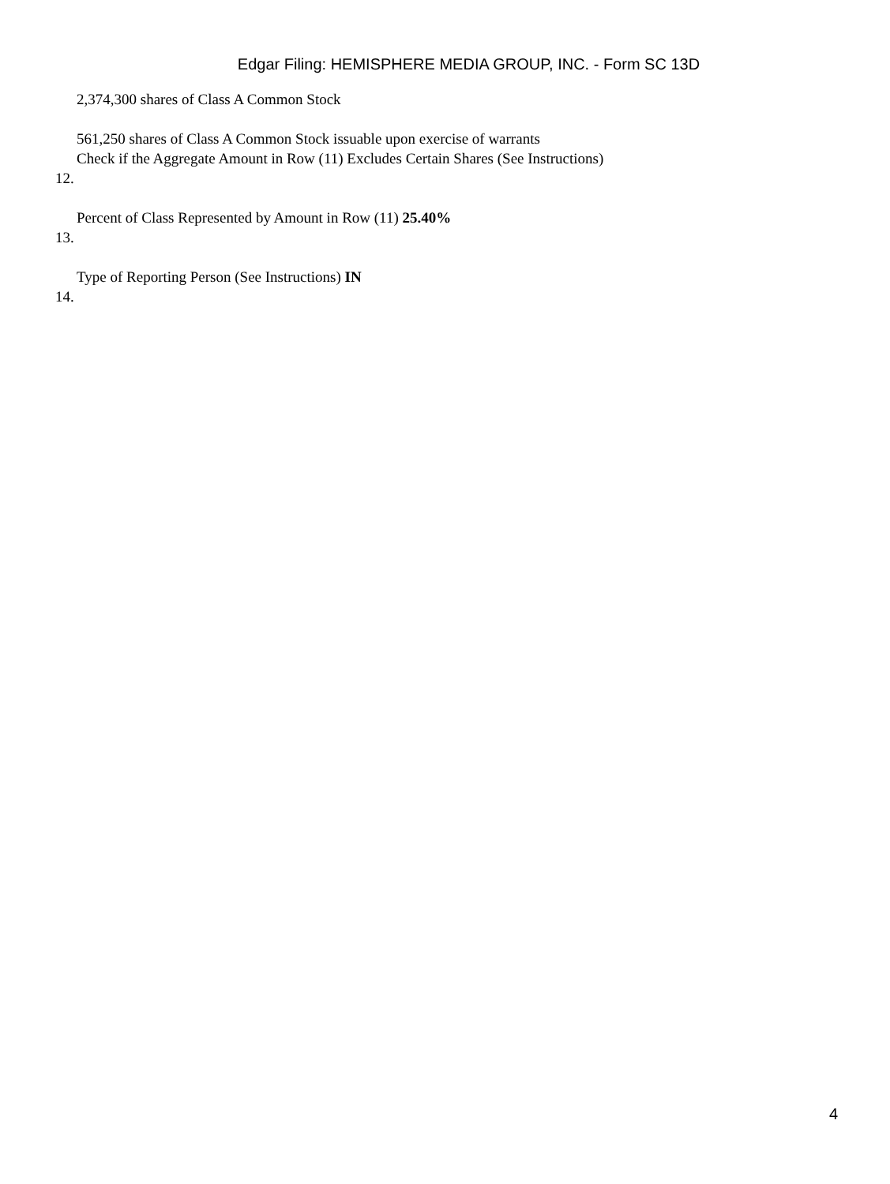Edgar Filing: HEMISPHERE MEDIA GROUP, INC. - Form SC 13D
2,374,300 shares of Class A Common Stock
561,250 shares of Class A Common Stock issuable upon exercise of warrants
Check if the Aggregate Amount in Row (11) Excludes Certain Shares (See Instructions)
12.
Percent of Class Represented by Amount in Row (11) 25.40%
13.
Type of Reporting Person (See Instructions) IN
14.
4